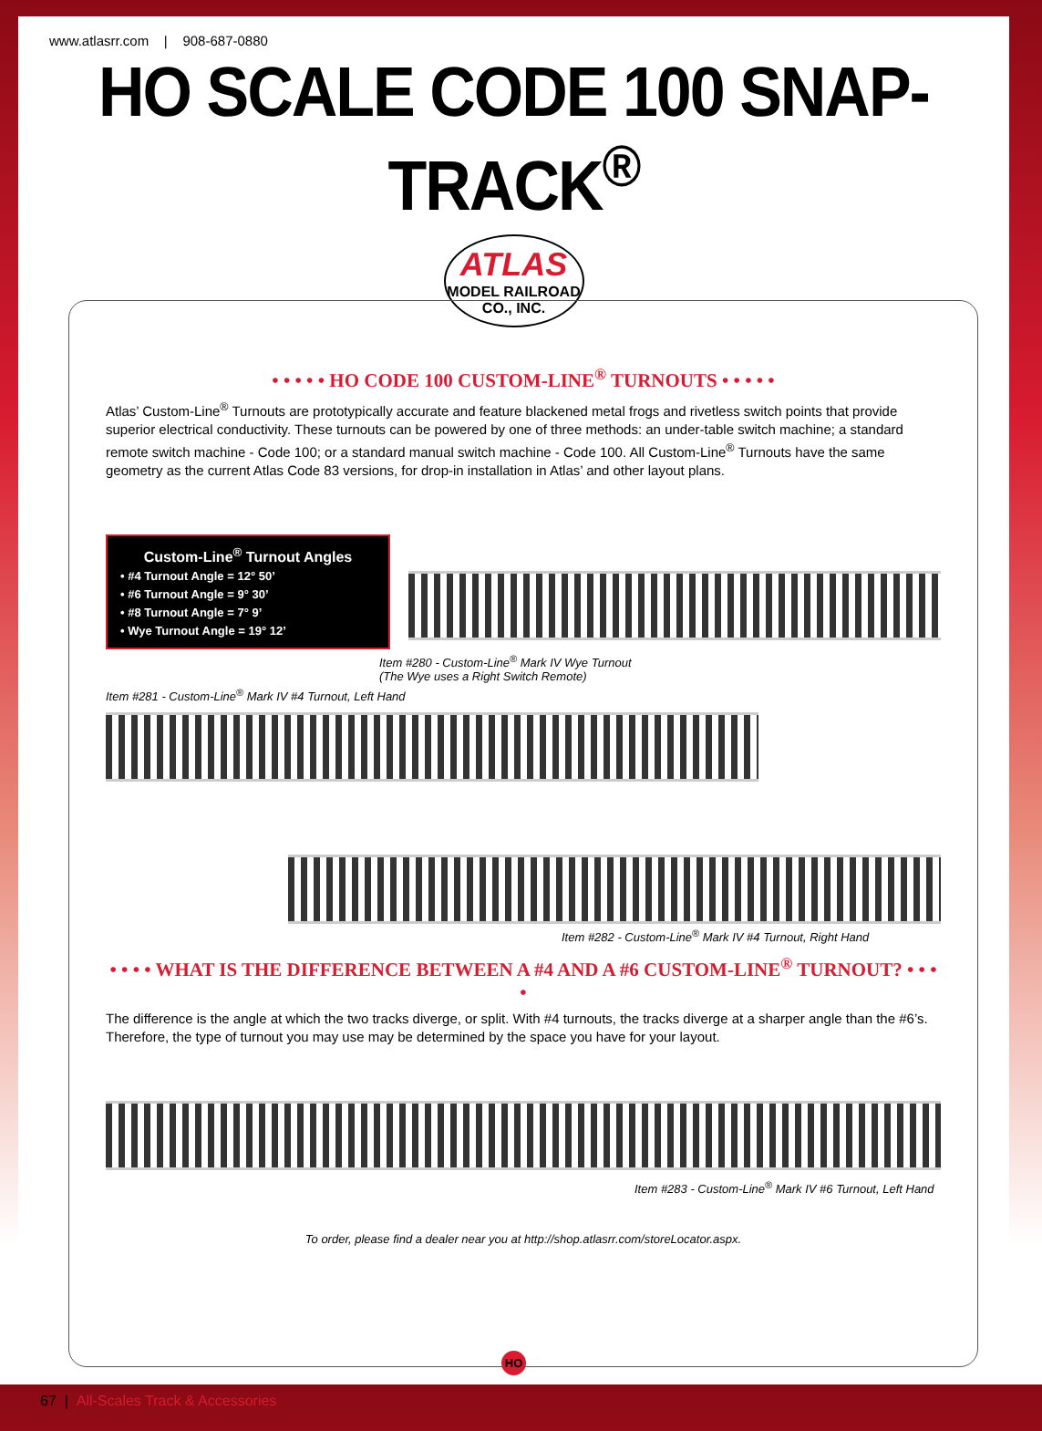www.atlasrr.com | 908-687-0880
HO SCALE CODE 100 SNAP-TRACK<sup>®</sup>
ATLAS
MODEL RAILROAD CO., INC.
• • • • • HO CODE 100 CUSTOM-LINE<sup>®</sup> TURNOUTS • • • • •
Atlas’ Custom-Line<sup>®</sup> Turnouts are prototypically accurate and feature blackened metal frogs and rivetless switch points that provide superior electrical conductivity. These turnouts can be powered by one of three methods: an under-table switch machine; a standard remote switch machine - Code 100; or a standard manual switch machine - Code 100. All Custom-Line<sup>®</sup> Turnouts have the same geometry as the current Atlas Code 83 versions, for drop-in installation in Atlas’ and other layout plans.
Custom-Line<sup>®</sup> Turnout Angles
• #4 Turnout Angle = 12° 50’
• #6 Turnout Angle = 9° 30’
• #8 Turnout Angle = 7° 9’
• Wye Turnout Angle = 19° 12’
Item #280 - Custom-Line<sup>®</sup> Mark IV Wye Turnout
(The Wye uses a Right Switch Remote)
Item #281 - Custom-Line<sup>®</sup> Mark IV #4 Turnout, Left Hand
Item #282 - Custom-Line<sup>®</sup> Mark IV #4 Turnout, Right Hand
• • • • WHAT IS THE DIFFERENCE BETWEEN A #4 AND A #6 CUSTOM-LINE<sup>®</sup> TURNOUT? • • • •
The difference is the angle at which the two tracks diverge, or split. With #4 turnouts, the tracks diverge at a sharper angle than the #6’s. Therefore, the type of turnout you may use may be determined by the space you have for your layout.
Item #283 - Custom-Line<sup>®</sup> Mark IV #6 Turnout, Left Hand
To order, please find a dealer near you at http://shop.atlasrr.com/storeLocator.aspx.
HO
67 | All-Scales Track & Accessories